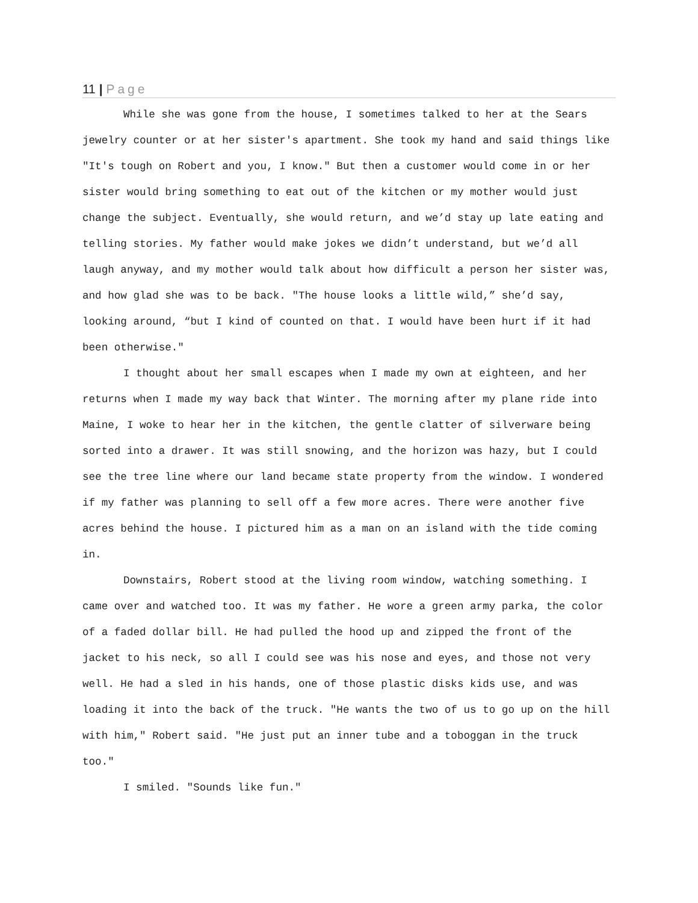11 | Page
While she was gone from the house, I sometimes talked to her at the Sears jewelry counter or at her sister's apartment. She took my hand and said things like "It's tough on Robert and you, I know." But then a customer would come in or her sister would bring something to eat out of the kitchen or my mother would just change the subject. Eventually, she would return, and we’d stay up late eating and telling stories. My father would make jokes we didn’t understand, but we’d all laugh anyway, and my mother would talk about how difficult a person her sister was, and how glad she was to be back. "The house looks a little wild,” she’d say, looking around, “but I kind of counted on that. I would have been hurt if it had been otherwise."
I thought about her small escapes when I made my own at eighteen, and her returns when I made my way back that Winter. The morning after my plane ride into Maine, I woke to hear her in the kitchen, the gentle clatter of silverware being sorted into a drawer. It was still snowing, and the horizon was hazy, but I could see the tree line where our land became state property from the window. I wondered if my father was planning to sell off a few more acres. There were another five acres behind the house. I pictured him as a man on an island with the tide coming in.
Downstairs, Robert stood at the living room window, watching something. I came over and watched too. It was my father. He wore a green army parka, the color of a faded dollar bill. He had pulled the hood up and zipped the front of the jacket to his neck, so all I could see was his nose and eyes, and those not very well. He had a sled in his hands, one of those plastic disks kids use, and was loading it into the back of the truck. "He wants the two of us to go up on the hill with him," Robert said. "He just put an inner tube and a toboggan in the truck too."
I smiled. "Sounds like fun."